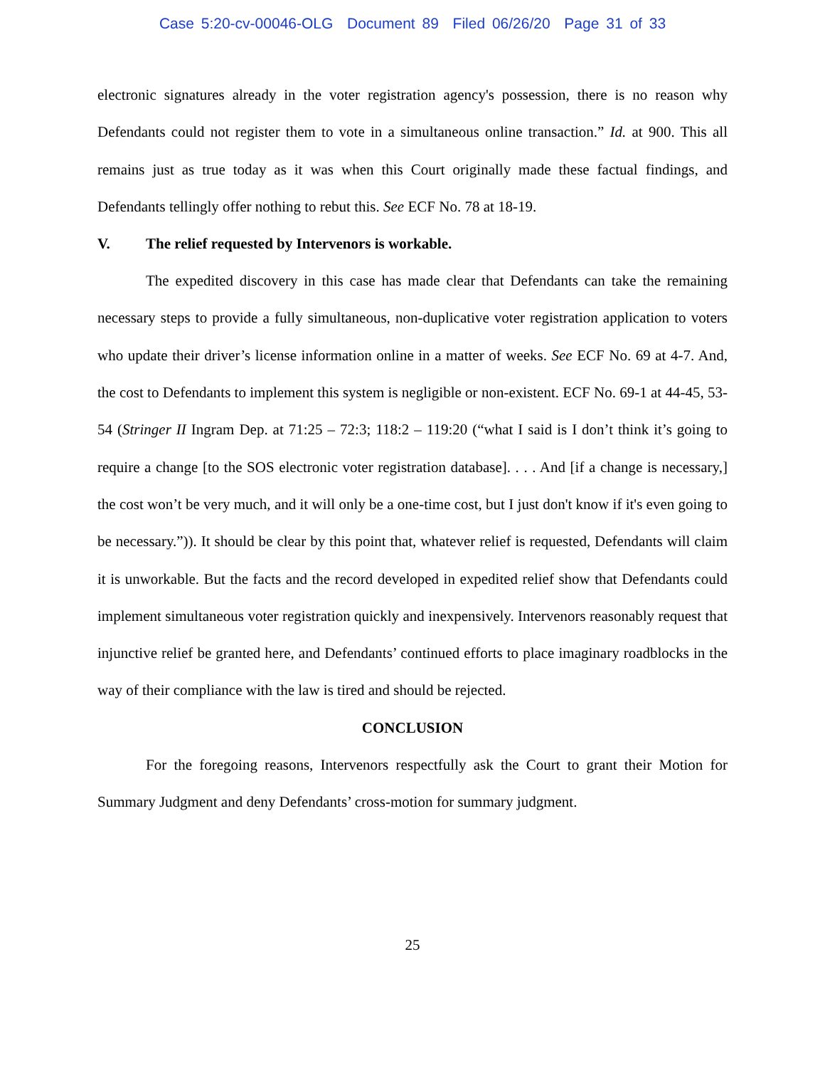Case 5:20-cv-00046-OLG Document 89 Filed 06/26/20 Page 31 of 33
electronic signatures already in the voter registration agency's possession, there is no reason why Defendants could not register them to vote in a simultaneous online transaction.” Id. at 900. This all remains just as true today as it was when this Court originally made these factual findings, and Defendants tellingly offer nothing to rebut this. See ECF No. 78 at 18-19.
V. The relief requested by Intervenors is workable.
The expedited discovery in this case has made clear that Defendants can take the remaining necessary steps to provide a fully simultaneous, non-duplicative voter registration application to voters who update their driver’s license information online in a matter of weeks. See ECF No. 69 at 4-7. And, the cost to Defendants to implement this system is negligible or non-existent. ECF No. 69-1 at 44-45, 53-54 (Stringer II Ingram Dep. at 71:25 – 72:3; 118:2 – 119:20 (“what I said is I don’t think it’s going to require a change [to the SOS electronic voter registration database]. . . . And [if a change is necessary,] the cost won’t be very much, and it will only be a one-time cost, but I just don't know if it's even going to be necessary.”)). It should be clear by this point that, whatever relief is requested, Defendants will claim it is unworkable. But the facts and the record developed in expedited relief show that Defendants could implement simultaneous voter registration quickly and inexpensively. Intervenors reasonably request that injunctive relief be granted here, and Defendants’ continued efforts to place imaginary roadblocks in the way of their compliance with the law is tired and should be rejected.
CONCLUSION
For the foregoing reasons, Intervenors respectfully ask the Court to grant their Motion for Summary Judgment and deny Defendants’ cross-motion for summary judgment.
25